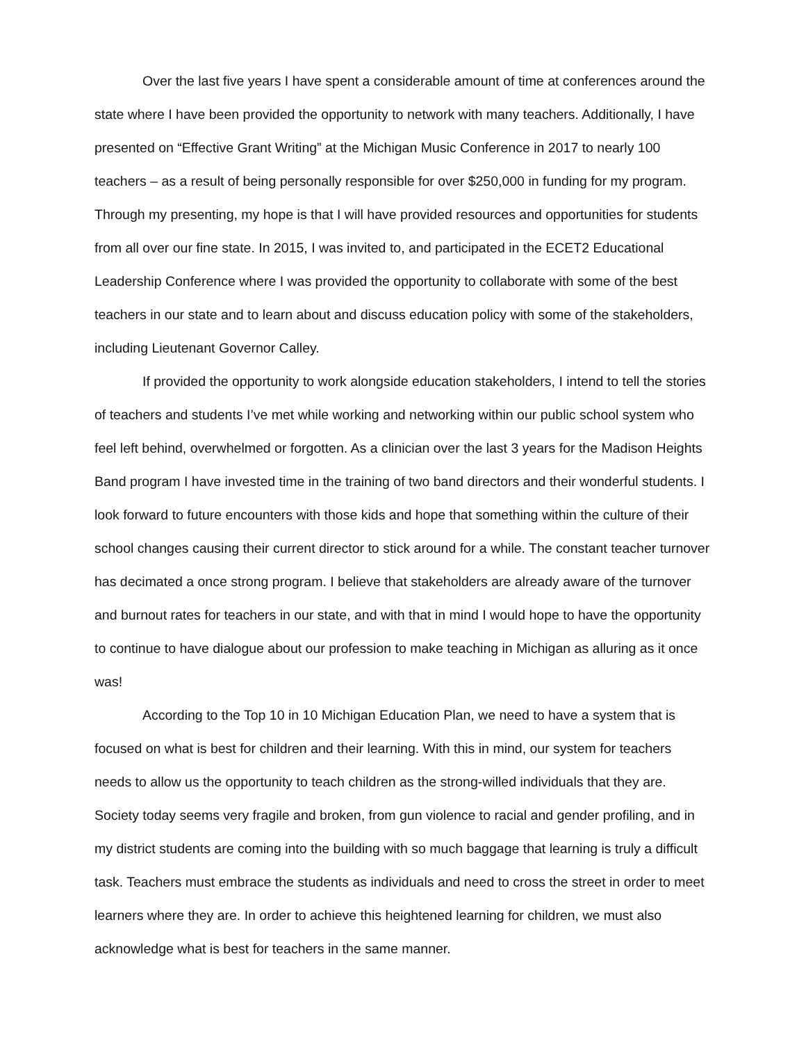Over the last five years I have spent a considerable amount of time at conferences around the state where I have been provided the opportunity to network with many teachers. Additionally, I have presented on “Effective Grant Writing” at the Michigan Music Conference in 2017 to nearly 100 teachers – as a result of being personally responsible for over $250,000 in funding for my program. Through my presenting, my hope is that I will have provided resources and opportunities for students from all over our fine state. In 2015, I was invited to, and participated in the ECET2 Educational Leadership Conference where I was provided the opportunity to collaborate with some of the best teachers in our state and to learn about and discuss education policy with some of the stakeholders, including Lieutenant Governor Calley.
If provided the opportunity to work alongside education stakeholders, I intend to tell the stories of teachers and students I’ve met while working and networking within our public school system who feel left behind, overwhelmed or forgotten. As a clinician over the last 3 years for the Madison Heights Band program I have invested time in the training of two band directors and their wonderful students. I look forward to future encounters with those kids and hope that something within the culture of their school changes causing their current director to stick around for a while. The constant teacher turnover has decimated a once strong program. I believe that stakeholders are already aware of the turnover and burnout rates for teachers in our state, and with that in mind I would hope to have the opportunity to continue to have dialogue about our profession to make teaching in Michigan as alluring as it once was!
According to the Top 10 in 10 Michigan Education Plan, we need to have a system that is focused on what is best for children and their learning. With this in mind, our system for teachers needs to allow us the opportunity to teach children as the strong-willed individuals that they are. Society today seems very fragile and broken, from gun violence to racial and gender profiling, and in my district students are coming into the building with so much baggage that learning is truly a difficult task. Teachers must embrace the students as individuals and need to cross the street in order to meet learners where they are. In order to achieve this heightened learning for children, we must also acknowledge what is best for teachers in the same manner.